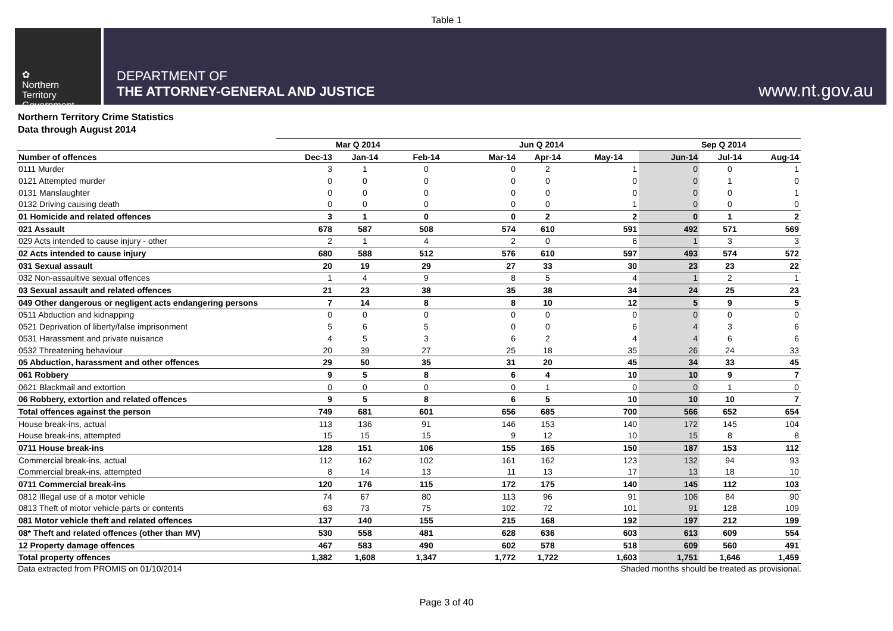Table 1
✿
Northern
Territory
Government
DEPARTMENT OF
THE ATTORNEY-GENERAL AND JUSTICE
www.nt.gov.au
Northern Territory Crime Statistics
Data through August 2014
| | | Mar Q 2014 | | | Jun Q 2014 | | | Sep Q 2014 | |
| Number of offences | Dec-13 | Jan-14 | Feb-14 | Mar-14 | Apr-14 | May-14 | Jun-14 | Jul-14 | Aug-14 |
| 0111 Murder | 3 | 1 | 0 | 0 | 2 | 1 | 0 | 0 | 1 |
| 0121 Attempted murder | 0 | 0 | 0 | 0 | 0 | 0 | 0 | 1 | 0 |
| 0131 Manslaughter | 0 | 0 | 0 | 0 | 0 | 0 | 0 | 0 | 1 |
| 0132 Driving causing death | 0 | 0 | 0 | 0 | 0 | 1 | 0 | 0 | 0 |
| 01 Homicide and related offences | 3 | 1 | 0 | 0 | 2 | 2 | 0 | 1 | 2 |
| 021 Assault | 678 | 587 | 508 | 574 | 610 | 591 | 492 | 571 | 569 |
| 029 Acts intended to cause injury - other | 2 | 1 | 4 | 2 | 0 | 6 | 1 | 3 | 3 |
| 02 Acts intended to cause injury | 680 | 588 | 512 | 576 | 610 | 597 | 493 | 574 | 572 |
| 031 Sexual assault | 20 | 19 | 29 | 27 | 33 | 30 | 23 | 23 | 22 |
| 032 Non-assaultive sexual offences | 1 | 4 | 9 | 8 | 5 | 4 | 1 | 2 | 1 |
| 03 Sexual assault and related offences | 21 | 23 | 38 | 35 | 38 | 34 | 24 | 25 | 23 |
| 049 Other dangerous or negligent acts endangering persons | 7 | 14 | 8 | 8 | 10 | 12 | 5 | 9 | 5 |
| 0511 Abduction and kidnapping | 0 | 0 | 0 | 0 | 0 | 0 | 0 | 0 | 0 |
| 0521 Deprivation of liberty/false imprisonment | 5 | 6 | 5 | 0 | 0 | 6 | 4 | 3 | 6 |
| 0531 Harassment and private nuisance | 4 | 5 | 3 | 6 | 2 | 4 | 4 | 6 | 6 |
| 0532 Threatening behaviour | 20 | 39 | 27 | 25 | 18 | 35 | 26 | 24 | 33 |
| 05 Abduction, harassment and other offences | 29 | 50 | 35 | 31 | 20 | 45 | 34 | 33 | 45 |
| 061 Robbery | 9 | 5 | 8 | 6 | 4 | 10 | 10 | 9 | 7 |
| 0621 Blackmail and extortion | 0 | 0 | 0 | 0 | 1 | 0 | 0 | 1 | 0 |
| 06 Robbery, extortion and related offences | 9 | 5 | 8 | 6 | 5 | 10 | 10 | 10 | 7 |
| Total offences against the person | 749 | 681 | 601 | 656 | 685 | 700 | 566 | 652 | 654 |
| House break-ins, actual | 113 | 136 | 91 | 146 | 153 | 140 | 172 | 145 | 104 |
| House break-ins, attempted | 15 | 15 | 15 | 9 | 12 | 10 | 15 | 8 | 8 |
| 0711 House break-ins | 128 | 151 | 106 | 155 | 165 | 150 | 187 | 153 | 112 |
| Commercial break-ins, actual | 112 | 162 | 102 | 161 | 162 | 123 | 132 | 94 | 93 |
| Commercial break-ins, attempted | 8 | 14 | 13 | 11 | 13 | 17 | 13 | 18 | 10 |
| 0711 Commercial break-ins | 120 | 176 | 115 | 172 | 175 | 140 | 145 | 112 | 103 |
| 0812 Illegal use of a motor vehicle | 74 | 67 | 80 | 113 | 96 | 91 | 106 | 84 | 90 |
| 0813 Theft of motor vehicle parts or contents | 63 | 73 | 75 | 102 | 72 | 101 | 91 | 128 | 109 |
| 081 Motor vehicle theft and related offences | 137 | 140 | 155 | 215 | 168 | 192 | 197 | 212 | 199 |
| 08* Theft and related offences (other than MV) | 530 | 558 | 481 | 628 | 636 | 603 | 613 | 609 | 554 |
| 12 Property damage offences | 467 | 583 | 490 | 602 | 578 | 518 | 609 | 560 | 491 |
| Total property offences | 1,382 | 1,608 | 1,347 | 1,772 | 1,722 | 1,603 | 1,751 | 1,646 | 1,459 |
Data extracted from PROMIS on 01/10/2014 Shaded months should be treated as provisional.
Page 3 of 40